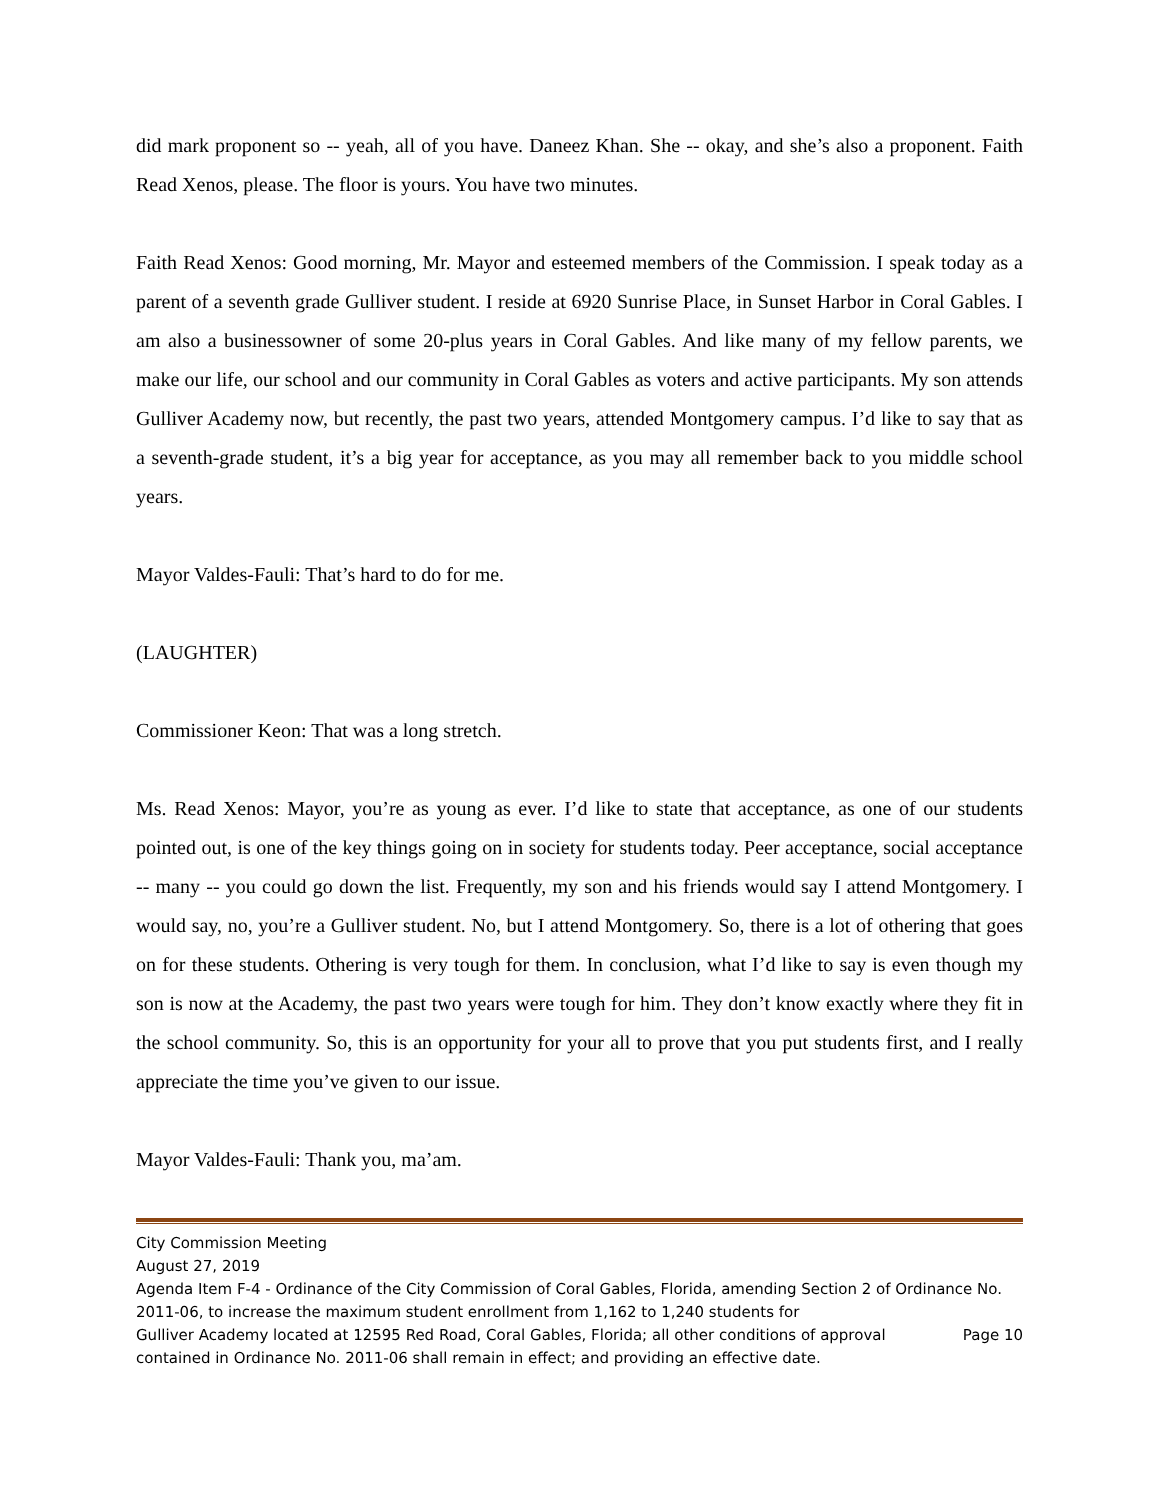did mark proponent so -- yeah, all of you have. Daneez Khan. She -- okay, and she’s also a proponent. Faith Read Xenos, please. The floor is yours. You have two minutes.
Faith Read Xenos: Good morning, Mr. Mayor and esteemed members of the Commission. I speak today as a parent of a seventh grade Gulliver student. I reside at 6920 Sunrise Place, in Sunset Harbor in Coral Gables. I am also a businessowner of some 20-plus years in Coral Gables. And like many of my fellow parents, we make our life, our school and our community in Coral Gables as voters and active participants. My son attends Gulliver Academy now, but recently, the past two years, attended Montgomery campus. I’d like to say that as a seventh-grade student, it’s a big year for acceptance, as you may all remember back to you middle school years.
Mayor Valdes-Fauli: That’s hard to do for me.
(LAUGHTER)
Commissioner Keon: That was a long stretch.
Ms. Read Xenos: Mayor, you’re as young as ever. I’d like to state that acceptance, as one of our students pointed out, is one of the key things going on in society for students today. Peer acceptance, social acceptance -- many -- you could go down the list. Frequently, my son and his friends would say I attend Montgomery. I would say, no, you’re a Gulliver student. No, but I attend Montgomery. So, there is a lot of othering that goes on for these students. Othering is very tough for them. In conclusion, what I’d like to say is even though my son is now at the Academy, the past two years were tough for him. They don’t know exactly where they fit in the school community. So, this is an opportunity for your all to prove that you put students first, and I really appreciate the time you’ve given to our issue.
Mayor Valdes-Fauli: Thank you, ma’am.
City Commission Meeting
August 27, 2019
Agenda Item F-4 - Ordinance of the City Commission of Coral Gables, Florida, amending Section 2 of Ordinance No. 2011-06, to increase the maximum student enrollment from 1,162 to 1,240 students for
Gulliver Academy located at 12595 Red Road, Coral Gables, Florida; all other conditions of approval Page 10
contained in Ordinance No. 2011-06 shall remain in effect; and providing an effective date.